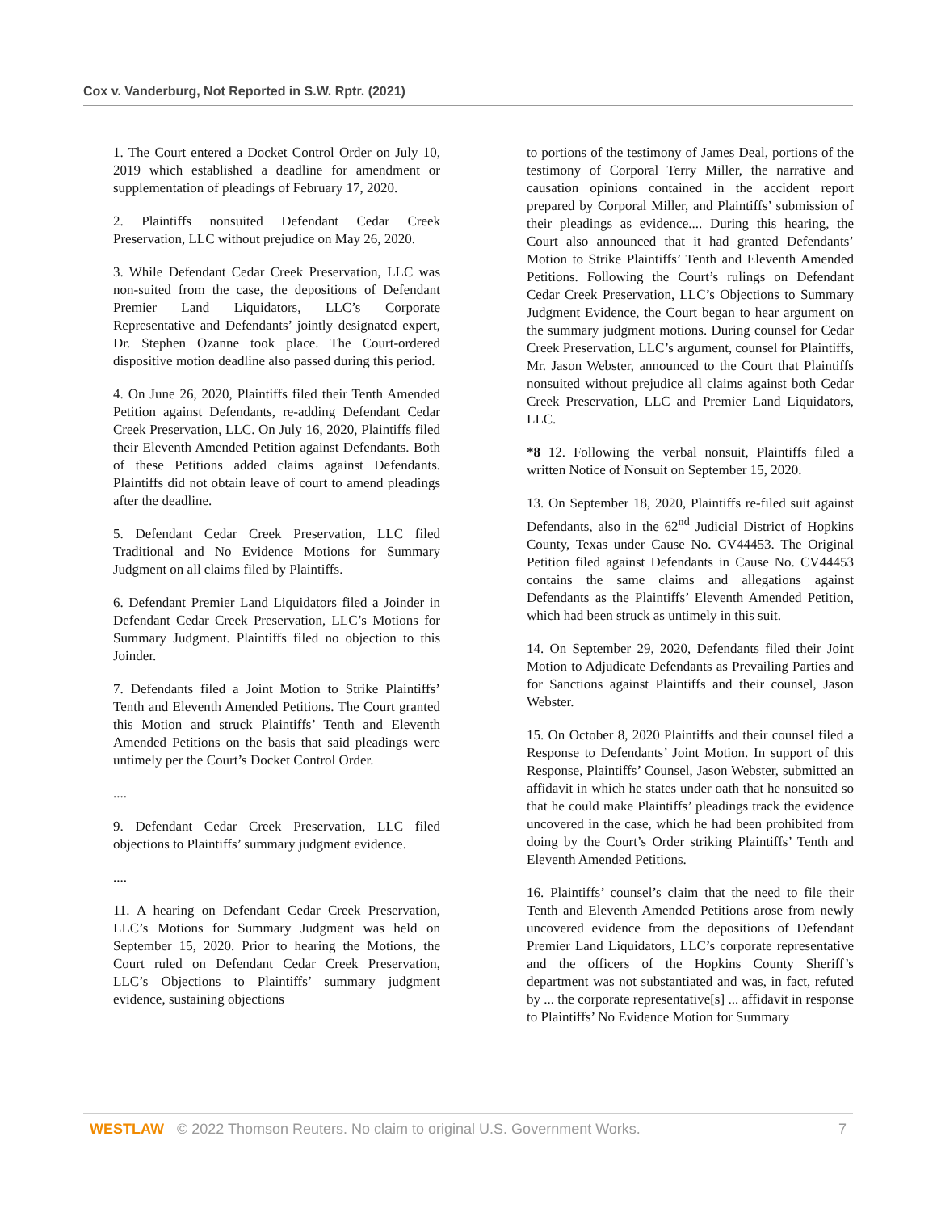Cox v. Vanderburg, Not Reported in S.W. Rptr. (2021)
1. The Court entered a Docket Control Order on July 10, 2019 which established a deadline for amendment or supplementation of pleadings of February 17, 2020.
2. Plaintiffs nonsuited Defendant Cedar Creek Preservation, LLC without prejudice on May 26, 2020.
3. While Defendant Cedar Creek Preservation, LLC was non-suited from the case, the depositions of Defendant Premier Land Liquidators, LLC’s Corporate Representative and Defendants’ jointly designated expert, Dr. Stephen Ozanne took place. The Court-ordered dispositive motion deadline also passed during this period.
4. On June 26, 2020, Plaintiffs filed their Tenth Amended Petition against Defendants, re-adding Defendant Cedar Creek Preservation, LLC. On July 16, 2020, Plaintiffs filed their Eleventh Amended Petition against Defendants. Both of these Petitions added claims against Defendants. Plaintiffs did not obtain leave of court to amend pleadings after the deadline.
5. Defendant Cedar Creek Preservation, LLC filed Traditional and No Evidence Motions for Summary Judgment on all claims filed by Plaintiffs.
6. Defendant Premier Land Liquidators filed a Joinder in Defendant Cedar Creek Preservation, LLC’s Motions for Summary Judgment. Plaintiffs filed no objection to this Joinder.
7. Defendants filed a Joint Motion to Strike Plaintiffs’ Tenth and Eleventh Amended Petitions. The Court granted this Motion and struck Plaintiffs’ Tenth and Eleventh Amended Petitions on the basis that said pleadings were untimely per the Court’s Docket Control Order.
....
9. Defendant Cedar Creek Preservation, LLC filed objections to Plaintiffs’ summary judgment evidence.
....
11. A hearing on Defendant Cedar Creek Preservation, LLC’s Motions for Summary Judgment was held on September 15, 2020. Prior to hearing the Motions, the Court ruled on Defendant Cedar Creek Preservation, LLC’s Objections to Plaintiffs’ summary judgment evidence, sustaining objections
to portions of the testimony of James Deal, portions of the testimony of Corporal Terry Miller, the narrative and causation opinions contained in the accident report prepared by Corporal Miller, and Plaintiffs’ submission of their pleadings as evidence.... During this hearing, the Court also announced that it had granted Defendants’ Motion to Strike Plaintiffs’ Tenth and Eleventh Amended Petitions. Following the Court’s rulings on Defendant Cedar Creek Preservation, LLC’s Objections to Summary Judgment Evidence, the Court began to hear argument on the summary judgment motions. During counsel for Cedar Creek Preservation, LLC’s argument, counsel for Plaintiffs, Mr. Jason Webster, announced to the Court that Plaintiffs nonsuited without prejudice all claims against both Cedar Creek Preservation, LLC and Premier Land Liquidators, LLC.
*8 12. Following the verbal nonsuit, Plaintiffs filed a written Notice of Nonsuit on September 15, 2020.
13. On September 18, 2020, Plaintiffs re-filed suit against Defendants, also in the 62<sup>nd</sup> Judicial District of Hopkins County, Texas under Cause No. CV44453. The Original Petition filed against Defendants in Cause No. CV44453 contains the same claims and allegations against Defendants as the Plaintiffs’ Eleventh Amended Petition, which had been struck as untimely in this suit.
14. On September 29, 2020, Defendants filed their Joint Motion to Adjudicate Defendants as Prevailing Parties and for Sanctions against Plaintiffs and their counsel, Jason Webster.
15. On October 8, 2020 Plaintiffs and their counsel filed a Response to Defendants’ Joint Motion. In support of this Response, Plaintiffs’ Counsel, Jason Webster, submitted an affidavit in which he states under oath that he nonsuited so that he could make Plaintiffs’ pleadings track the evidence uncovered in the case, which he had been prohibited from doing by the Court’s Order striking Plaintiffs’ Tenth and Eleventh Amended Petitions.
16. Plaintiffs’ counsel’s claim that the need to file their Tenth and Eleventh Amended Petitions arose from newly uncovered evidence from the depositions of Defendant Premier Land Liquidators, LLC’s corporate representative and the officers of the Hopkins County Sheriff’s department was not substantiated and was, in fact, refuted by ... the corporate representative[s] ... affidavit in response to Plaintiffs’ No Evidence Motion for Summary
WESTLAW © 2022 Thomson Reuters. No claim to original U.S. Government Works. 7